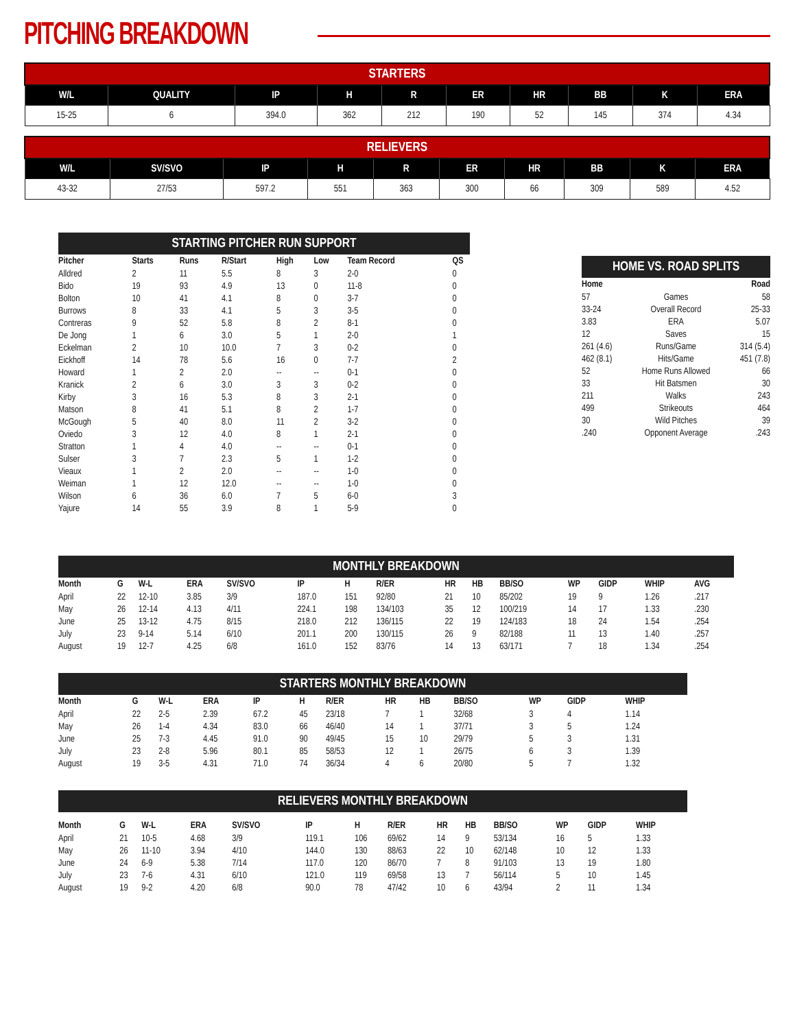PITCHING BREAKDOWN
| STARTERS | | | | | | | | | |
| --- | --- | --- | --- | --- | --- | --- | --- | --- | --- |
| W/L | QUALITY | IP | H | R | ER | HR | BB | K | ERA |
| 15-25 | 6 | 394.0 | 362 | 212 | 190 | 52 | 145 | 374 | 4.34 |
| RELIEVERS | | | | | | | | | |
| --- | --- | --- | --- | --- | --- | --- | --- | --- | --- |
| W/L | SV/SVO | IP | H | R | ER | HR | BB | K | ERA |
| 43-32 | 27/53 | 597.2 | 551 | 363 | 300 | 66 | 309 | 589 | 4.52 |
STARTING PITCHER RUN SUPPORT
| Pitcher | Starts | Runs | R/Start | High | Low | Team Record | QS |
| --- | --- | --- | --- | --- | --- | --- | --- |
| Alldred | 2 | 11 | 5.5 | 8 | 3 | 2-0 | 0 |
| Bido | 19 | 93 | 4.9 | 13 | 0 | 11-8 | 0 |
| Bolton | 10 | 41 | 4.1 | 8 | 0 | 3-7 | 0 |
| Burrows | 8 | 33 | 4.1 | 5 | 3 | 3-5 | 0 |
| Contreras | 9 | 52 | 5.8 | 8 | 2 | 8-1 | 0 |
| De Jong | 1 | 6 | 3.0 | 5 | 1 | 2-0 | 1 |
| Eckelman | 2 | 10 | 10.0 | 7 | 3 | 0-2 | 0 |
| Eickhoff | 14 | 78 | 5.6 | 16 | 0 | 7-7 | 2 |
| Howard | 1 | 2 | 2.0 | -- | -- | 0-1 | 0 |
| Kranick | 2 | 6 | 3.0 | 3 | 3 | 0-2 | 0 |
| Kirby | 3 | 16 | 5.3 | 8 | 3 | 2-1 | 0 |
| Matson | 8 | 41 | 5.1 | 8 | 2 | 1-7 | 0 |
| McGough | 5 | 40 | 8.0 | 11 | 2 | 3-2 | 0 |
| Oviedo | 3 | 12 | 4.0 | 8 | 1 | 2-1 | 0 |
| Stratton | 1 | 4 | 4.0 | -- | -- | 0-1 | 0 |
| Sulser | 3 | 7 | 2.3 | 5 | 1 | 1-2 | 0 |
| Vieaux | 1 | 2 | 2.0 | -- | -- | 1-0 | 0 |
| Weiman | 1 | 12 | 12.0 | -- | -- | 1-0 | 0 |
| Wilson | 6 | 36 | 6.0 | 7 | 5 | 6-0 | 3 |
| Yajure | 14 | 55 | 3.9 | 8 | 1 | 5-9 | 0 |
HOME VS. ROAD SPLITS
| Home | | Road |
| --- | --- | --- |
| 57 | Games | 58 |
| 33-24 | Overall Record | 25-33 |
| 3.83 | ERA | 5.07 |
| 12 | Saves | 15 |
| 261 (4.6) | Runs/Game | 314 (5.4) |
| 462 (8.1) | Hits/Game | 451 (7.8) |
| 52 | Home Runs Allowed | 66 |
| 33 | Hit Batsmen | 30 |
| 211 | Walks | 243 |
| 499 | Strikeouts | 464 |
| 30 | Wild Pitches | 39 |
| .240 | Opponent Average | .243 |
MONTHLY BREAKDOWN
| Month | G | W-L | ERA | SV/SVO | IP | H | R/ER | HR | HB | BB/SO | WP | GIDP | WHIP | AVG |
| --- | --- | --- | --- | --- | --- | --- | --- | --- | --- | --- | --- | --- | --- | --- |
| April | 22 | 12-10 | 3.85 | 3/9 | 187.0 | 151 | 92/80 | 21 | 10 | 85/202 | 19 | 9 | 1.26 | .217 |
| May | 26 | 12-14 | 4.13 | 4/11 | 224.1 | 198 | 134/103 | 35 | 12 | 100/219 | 14 | 17 | 1.33 | .230 |
| June | 25 | 13-12 | 4.75 | 8/15 | 218.0 | 212 | 136/115 | 22 | 19 | 124/183 | 18 | 24 | 1.54 | .254 |
| July | 23 | 9-14 | 5.14 | 6/10 | 201.1 | 200 | 130/115 | 26 | 9 | 82/188 | 11 | 13 | 1.40 | .257 |
| August | 19 | 12-7 | 4.25 | 6/8 | 161.0 | 152 | 83/76 | 14 | 13 | 63/171 | 7 | 18 | 1.34 | .254 |
STARTERS MONTHLY BREAKDOWN
| Month | G | W-L | ERA | | IP | H | R/ER | HR | HB | BB/SO | WP | GIDP | WHIP |
| --- | --- | --- | --- | --- | --- | --- | --- | --- | --- | --- | --- | --- | --- |
| April | 22 | 2-5 | 2.39 | | 67.2 | 45 | 23/18 | 7 | 1 | 32/68 | 3 | 4 | 1.14 |
| May | 26 | 1-4 | 4.34 | | 83.0 | 66 | 46/40 | 14 | 1 | 37/71 | 3 | 5 | 1.24 |
| June | 25 | 7-3 | 4.45 | | 91.0 | 90 | 49/45 | 15 | 10 | 29/79 | 5 | 3 | 1.31 |
| July | 23 | 2-8 | 5.96 | | 80.1 | 85 | 58/53 | 12 | 1 | 26/75 | 6 | 3 | 1.39 |
| August | 19 | 3-5 | 4.31 | | 71.0 | 74 | 36/34 | 4 | 6 | 20/80 | 5 | 7 | 1.32 |
RELIEVERS MONTHLY BREAKDOWN
| Month | G | W-L | ERA | SV/SVO | IP | H | R/ER | HR | HB | BB/SO | WP | GIDP | WHIP |
| --- | --- | --- | --- | --- | --- | --- | --- | --- | --- | --- | --- | --- | --- |
| April | 21 | 10-5 | 4.68 | 3/9 | 119.1 | 106 | 69/62 | 14 | 9 | 53/134 | 16 | 5 | 1.33 |
| May | 26 | 11-10 | 3.94 | 4/10 | 144.0 | 130 | 88/63 | 22 | 10 | 62/148 | 10 | 12 | 1.33 |
| June | 24 | 6-9 | 5.38 | 7/14 | 117.0 | 120 | 86/70 | 7 | 8 | 91/103 | 13 | 19 | 1.80 |
| July | 23 | 7-6 | 4.31 | 6/10 | 121.0 | 119 | 69/58 | 13 | 7 | 56/114 | 5 | 10 | 1.45 |
| August | 19 | 9-2 | 4.20 | 6/8 | 90.0 | 78 | 47/42 | 10 | 6 | 43/94 | 2 | 11 | 1.34 |